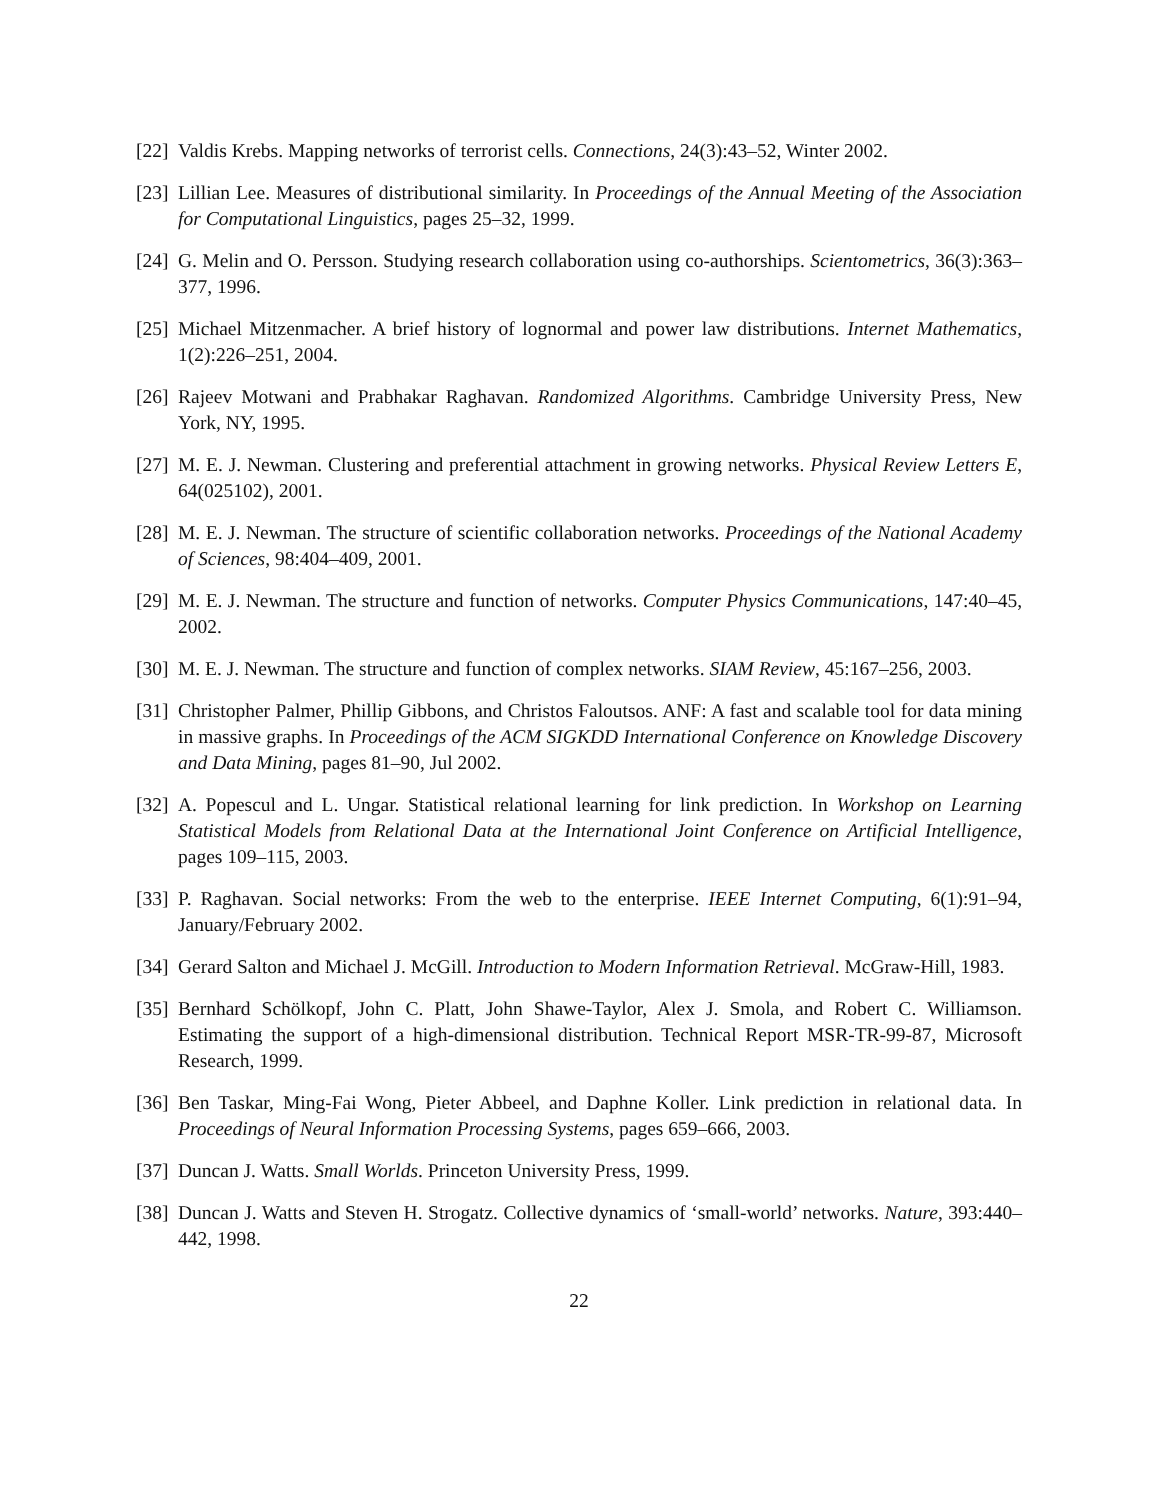[22]
Valdis Krebs. Mapping networks of terrorist cells. Connections, 24(3):43–52, Winter 2002.
[23]
Lillian Lee. Measures of distributional similarity. In Proceedings of the Annual Meeting of the Association for Computational Linguistics, pages 25–32, 1999.
[24]
G. Melin and O. Persson. Studying research collaboration using co-authorships. Scientometrics, 36(3):363–377, 1996.
[25]
Michael Mitzenmacher. A brief history of lognormal and power law distributions. Internet Mathematics, 1(2):226–251, 2004.
[26]
Rajeev Motwani and Prabhakar Raghavan. Randomized Algorithms. Cambridge University Press, New York, NY, 1995.
[27]
M. E. J. Newman. Clustering and preferential attachment in growing networks. Physical Review Letters E, 64(025102), 2001.
[28]
M. E. J. Newman. The structure of scientific collaboration networks. Proceedings of the National Academy of Sciences, 98:404–409, 2001.
[29]
M. E. J. Newman. The structure and function of networks. Computer Physics Communications, 147:40–45, 2002.
[30]
M. E. J. Newman. The structure and function of complex networks. SIAM Review, 45:167–256, 2003.
[31]
Christopher Palmer, Phillip Gibbons, and Christos Faloutsos. ANF: A fast and scalable tool for data mining in massive graphs. In Proceedings of the ACM SIGKDD International Conference on Knowledge Discovery and Data Mining, pages 81–90, Jul 2002.
[32]
A. Popescul and L. Ungar. Statistical relational learning for link prediction. In Workshop on Learning Statistical Models from Relational Data at the International Joint Conference on Artificial Intelligence, pages 109–115, 2003.
[33]
P. Raghavan. Social networks: From the web to the enterprise. IEEE Internet Computing, 6(1):91–94, January/February 2002.
[34]
Gerard Salton and Michael J. McGill. Introduction to Modern Information Retrieval. McGraw-Hill, 1983.
[35]
Bernhard Schölkopf, John C. Platt, John Shawe-Taylor, Alex J. Smola, and Robert C. Williamson. Estimating the support of a high-dimensional distribution. Technical Report MSR-TR-99-87, Microsoft Research, 1999.
[36]
Ben Taskar, Ming-Fai Wong, Pieter Abbeel, and Daphne Koller. Link prediction in relational data. In Proceedings of Neural Information Processing Systems, pages 659–666, 2003.
[37]
Duncan J. Watts. Small Worlds. Princeton University Press, 1999.
[38]
Duncan J. Watts and Steven H. Strogatz. Collective dynamics of ‘small-world’ networks. Nature, 393:440–442, 1998.
22